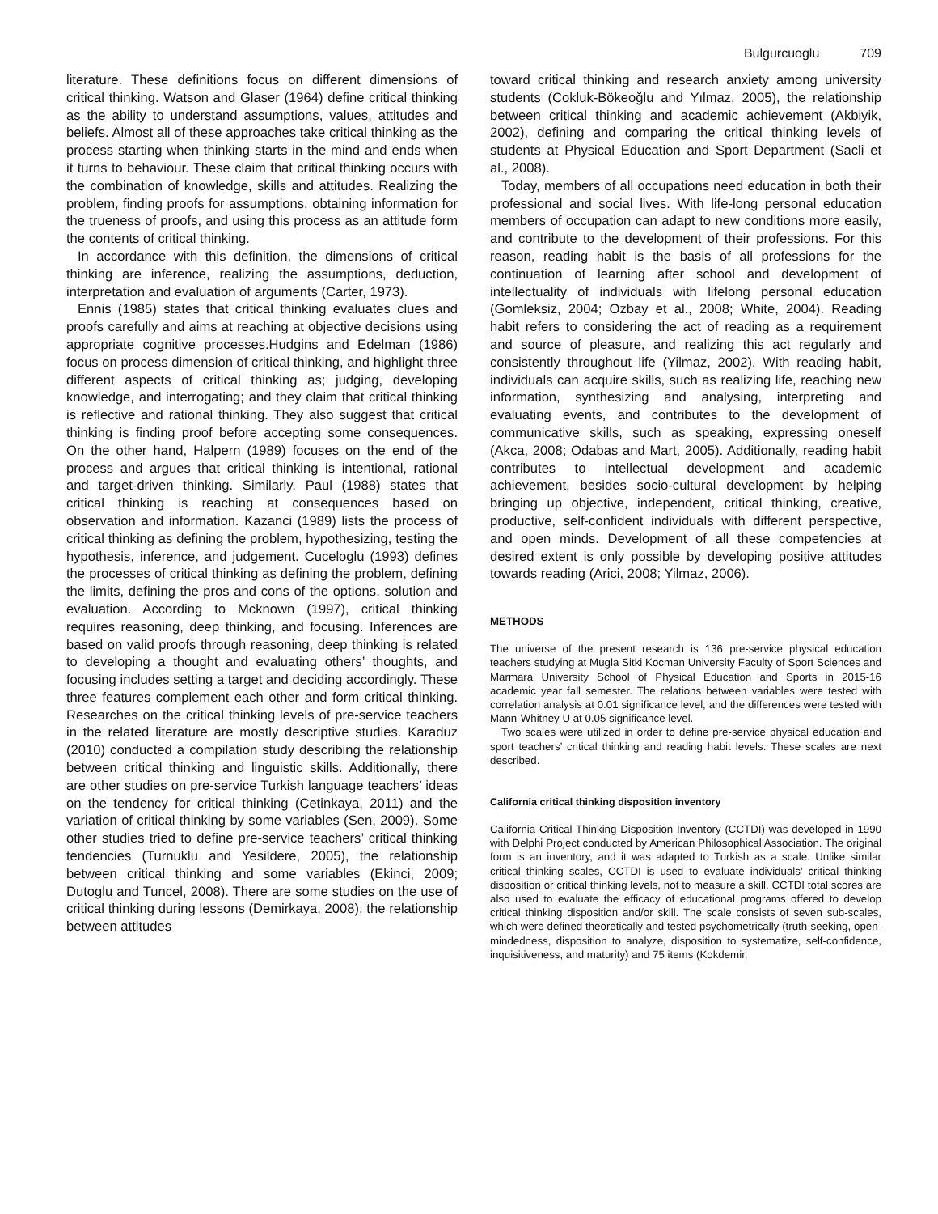Bulgurcuoglu 709
literature. These definitions focus on different dimensions of critical thinking. Watson and Glaser (1964) define critical thinking as the ability to understand assumptions, values, attitudes and beliefs. Almost all of these approaches take critical thinking as the process starting when thinking starts in the mind and ends when it turns to behaviour. These claim that critical thinking occurs with the combination of knowledge, skills and attitudes. Realizing the problem, finding proofs for assumptions, obtaining information for the trueness of proofs, and using this process as an attitude form the contents of critical thinking.
In accordance with this definition, the dimensions of critical thinking are inference, realizing the assumptions, deduction, interpretation and evaluation of arguments (Carter, 1973).
Ennis (1985) states that critical thinking evaluates clues and proofs carefully and aims at reaching at objective decisions using appropriate cognitive processes.Hudgins and Edelman (1986) focus on process dimension of critical thinking, and highlight three different aspects of critical thinking as; judging, developing knowledge, and interrogating; and they claim that critical thinking is reflective and rational thinking. They also suggest that critical thinking is finding proof before accepting some consequences. On the other hand, Halpern (1989) focuses on the end of the process and argues that critical thinking is intentional, rational and target-driven thinking. Similarly, Paul (1988) states that critical thinking is reaching at consequences based on observation and information. Kazanci (1989) lists the process of critical thinking as defining the problem, hypothesizing, testing the hypothesis, inference, and judgement. Cuceloglu (1993) defines the processes of critical thinking as defining the problem, defining the limits, defining the pros and cons of the options, solution and evaluation. According to Mcknown (1997), critical thinking requires reasoning, deep thinking, and focusing. Inferences are based on valid proofs through reasoning, deep thinking is related to developing a thought and evaluating others’ thoughts, and focusing includes setting a target and deciding accordingly. These three features complement each other and form critical thinking. Researches on the critical thinking levels of pre-service teachers in the related literature are mostly descriptive studies. Karaduz (2010) conducted a compilation study describing the relationship between critical thinking and linguistic skills. Additionally, there are other studies on pre-service Turkish language teachers’ ideas on the tendency for critical thinking (Cetinkaya, 2011) and the variation of critical thinking by some variables (Sen, 2009). Some other studies tried to define pre-service teachers’ critical thinking tendencies (Turnuklu and Yesildere, 2005), the relationship between critical thinking and some variables (Ekinci, 2009; Dutoglu and Tuncel, 2008). There are some studies on the use of critical thinking during lessons (Demirkaya, 2008), the relationship between attitudes
toward critical thinking and research anxiety among university students (Cokluk-Bökeoğlu and Yılmaz, 2005), the relationship between critical thinking and academic achievement (Akbiyik, 2002), defining and comparing the critical thinking levels of students at Physical Education and Sport Department (Sacli et al., 2008).
Today, members of all occupations need education in both their professional and social lives. With life-long personal education members of occupation can adapt to new conditions more easily, and contribute to the development of their professions. For this reason, reading habit is the basis of all professions for the continuation of learning after school and development of intellectuality of individuals with lifelong personal education (Gomleksiz, 2004; Ozbay et al., 2008; White, 2004). Reading habit refers to considering the act of reading as a requirement and source of pleasure, and realizing this act regularly and consistently throughout life (Yilmaz, 2002). With reading habit, individuals can acquire skills, such as realizing life, reaching new information, synthesizing and analysing, interpreting and evaluating events, and contributes to the development of communicative skills, such as speaking, expressing oneself (Akca, 2008; Odabas and Mart, 2005). Additionally, reading habit contributes to intellectual development and academic achievement, besides socio-cultural development by helping bringing up objective, independent, critical thinking, creative, productive, self-confident individuals with different perspective, and open minds. Development of all these competencies at desired extent is only possible by developing positive attitudes towards reading (Arici, 2008; Yilmaz, 2006).
METHODS
The universe of the present research is 136 pre-service physical education teachers studying at Mugla Sitki Kocman University Faculty of Sport Sciences and Marmara University School of Physical Education and Sports in 2015-16 academic year fall semester. The relations between variables were tested with correlation analysis at 0.01 significance level, and the differences were tested with Mann-Whitney U at 0.05 significance level.
Two scales were utilized in order to define pre-service physical education and sport teachers’ critical thinking and reading habit levels. These scales are next described.
California critical thinking disposition inventory
California Critical Thinking Disposition Inventory (CCTDI) was developed in 1990 with Delphi Project conducted by American Philosophical Association. The original form is an inventory, and it was adapted to Turkish as a scale. Unlike similar critical thinking scales, CCTDI is used to evaluate individuals’ critical thinking disposition or critical thinking levels, not to measure a skill. CCTDI total scores are also used to evaluate the efficacy of educational programs offered to develop critical thinking disposition and/or skill. The scale consists of seven sub-scales, which were defined theoretically and tested psychometrically (truth-seeking, open-mindedness, disposition to analyze, disposition to systematize, self-confidence, inquisitiveness, and maturity) and 75 items (Kokdemir,